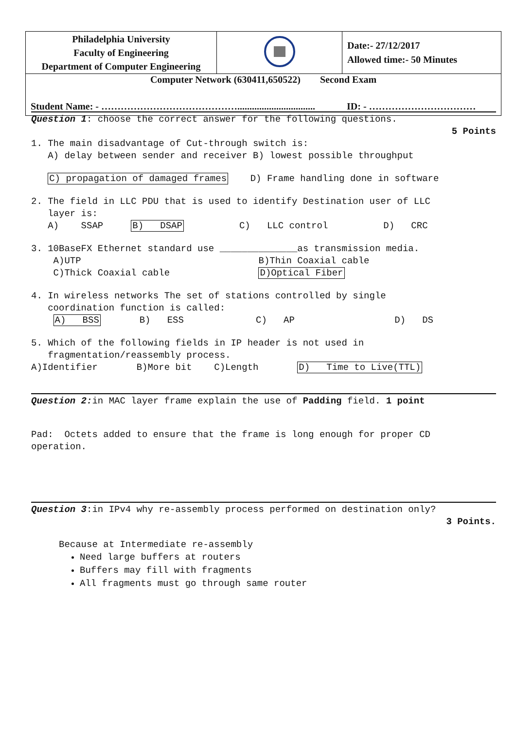| Philadelphia University Faculty of Engineering Department of Computer Engineering | | Date:- 27/12/2017 Allowed time:- 50 Minutes |
| Computer Network (630411,650522) Second Exam Student Name: - ……………………………………................................ ID: - …………………………… | | |
Question 1: choose the correct answer for the following questions.
5 Points
1. The main disadvantage of Cut-through switch is: A) delay between sender and receiver B) lowest possible throughput
C) propagation of damaged frames D) Frame handling done in software
2. The field in LLC PDU that is used to identify Destination user of LLC layer is: A) SSAP B) DSAP C) LLC control D) CRC
3. 10BaseFX Ethernet standard use ______________as transmission media. A)UTP B)Thin Coaxial cable C)Thick Coaxial cable D)Optical Fiber
4. In wireless networks The set of stations controlled by single coordination function is called: A) BSS B) ESS C) AP D) DS
5. Which of the following fields in IP header is not used in fragmentation/reassembly process. A)Identifier B)More bit C)Length D) Time to Live(TTL)
Question 2: in MAC layer frame explain the use of Padding field. 1 point
Pad: Octets added to ensure that the frame is long enough for proper CD operation.
Question 3:in IPv4 why re-assembly process performed on destination only?
3 Points.
Because at Intermediate re-assembly
Need large buffers at routers
Buffers may fill with fragments
All fragments must go through same router